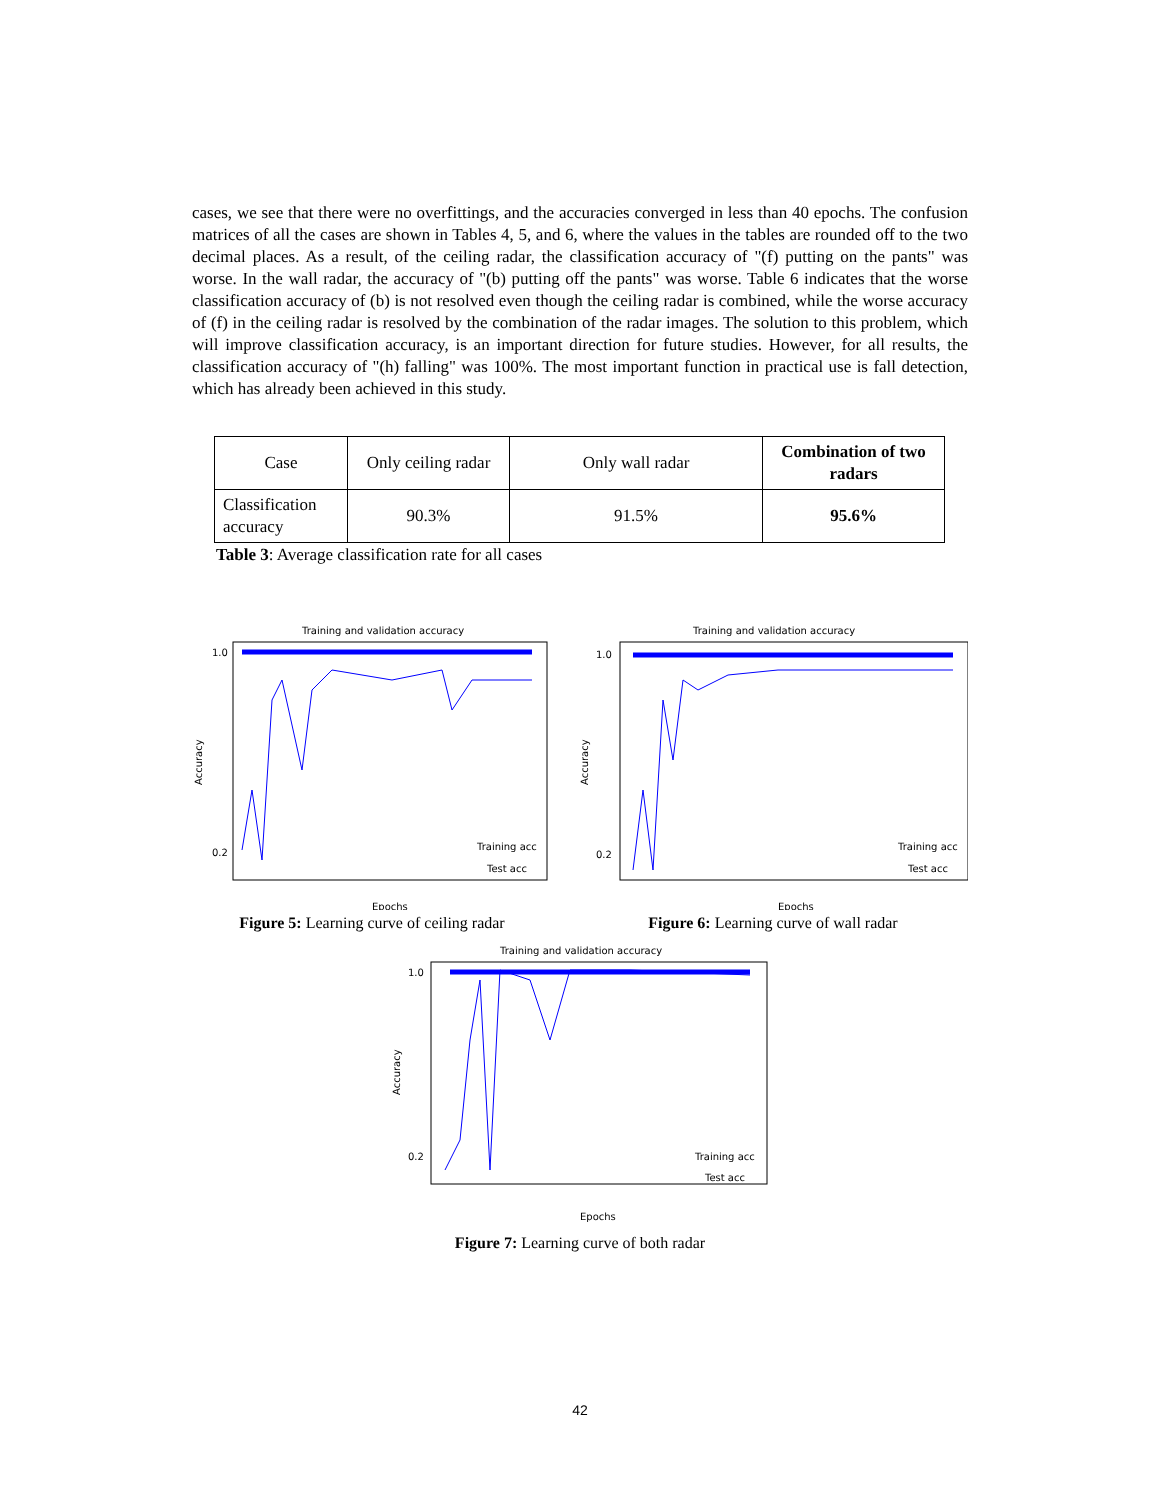cases, we see that there were no overfittings, and the accuracies converged in less than 40 epochs. The confusion matrices of all the cases are shown in Tables 4, 5, and 6, where the values in the tables are rounded off to the two decimal places. As a result, of the ceiling radar, the classification accuracy of "(f) putting on the pants" was worse. In the wall radar, the accuracy of "(b) putting off the pants" was worse. Table 6 indicates that the worse classification accuracy of (b) is not resolved even though the ceiling radar is combined, while the worse accuracy of (f) in the ceiling radar is resolved by the combination of the radar images. The solution to this problem, which will improve classification accuracy, is an important direction for future studies. However, for all results, the classification accuracy of "(h) falling" was 100%. The most important function in practical use is fall detection, which has already been achieved in this study.
| Case | Only ceiling radar | Only wall radar | Combination of two radars |
| Classification accuracy | 90.3% | 91.5% | 95.6% |
Table 3: Average classification rate for all cases
Training and validation accuracy
1.0
0.2
Accuracy
Epochs
Training acc
Test acc
Figure 5: Learning curve of ceiling radar
Training and validation accuracy
1.0
0.2
Accuracy
Epochs
Training acc
Test acc
Figure 6: Learning curve of wall radar
Training and validation accuracy
1.0
0.2
Accuracy
Epochs
Training acc
Test acc
Figure 7: Learning curve of both radar
42